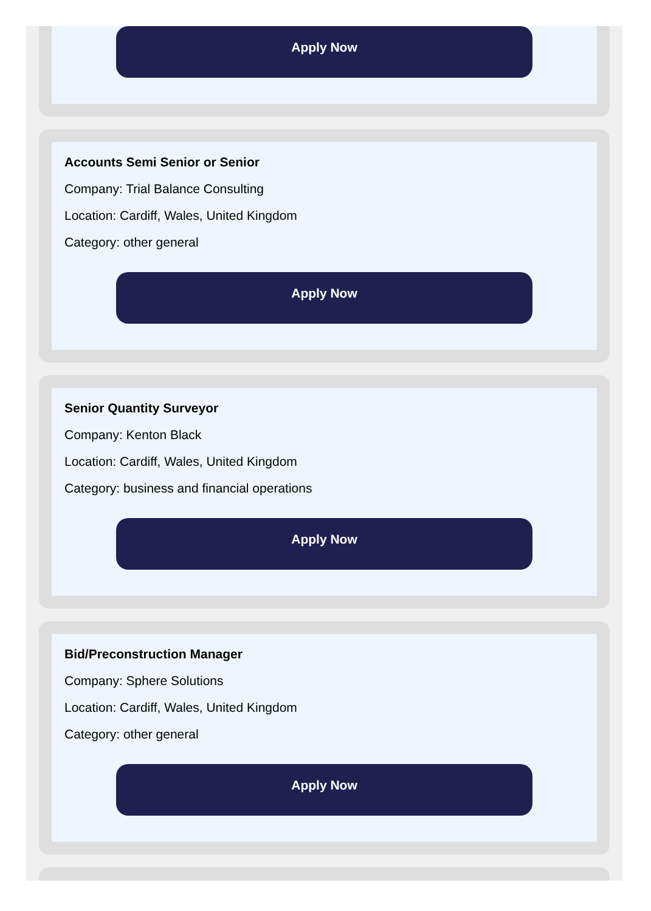Apply Now
Accounts Semi Senior or Senior
Company: Trial Balance Consulting
Location: Cardiff, Wales, United Kingdom
Category: other general
Apply Now
Senior Quantity Surveyor
Company: Kenton Black
Location: Cardiff, Wales, United Kingdom
Category: business and financial operations
Apply Now
Bid/Preconstruction Manager
Company: Sphere Solutions
Location: Cardiff, Wales, United Kingdom
Category: other general
Apply Now